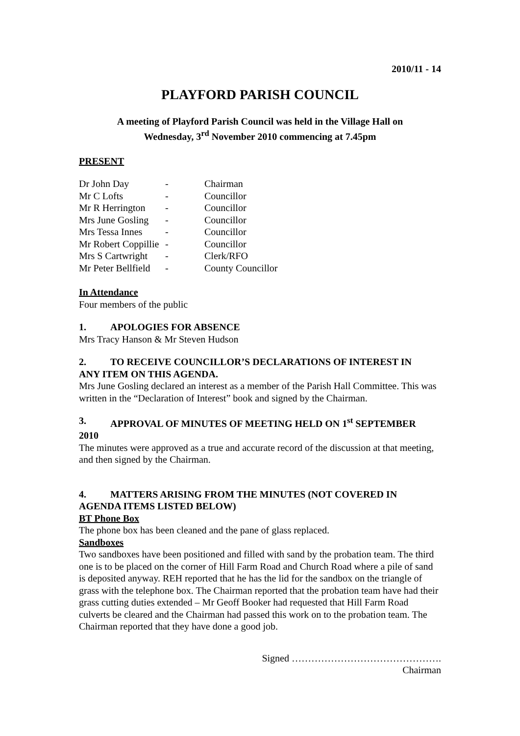2010/11 - 14
PLAYFORD PARISH COUNCIL
A meeting of Playford Parish Council was held in the Village Hall on
Wednesday, 3<sup>rd</sup> November 2010 commencing at 7.45pm
PRESENT
| Dr John Day | - | Chairman |
| Mr C Lofts | - | Councillor |
| Mr R Herrington | - | Councillor |
| Mrs June Gosling | - | Councillor |
| Mrs Tessa Innes | - | Councillor |
| Mr Robert Coppillie | - | Councillor |
| Mrs S Cartwright | - | Clerk/RFO |
| Mr Peter Bellfield | - | County Councillor |
In Attendance
Four members of the public
1. APOLOGIES FOR ABSENCE
Mrs Tracy Hanson & Mr Steven Hudson
2. TO RECEIVE COUNCILLOR’S DECLARATIONS OF INTEREST IN
ANY ITEM ON THIS AGENDA.
Mrs June Gosling declared an interest as a member of the Parish Hall Committee. This was written in the “Declaration of Interest” book and signed by the Chairman.
3. APPROVAL OF MINUTES OF MEETING HELD ON 1<sup>st</sup> SEPTEMBER
2010
The minutes were approved as a true and accurate record of the discussion at that meeting, and then signed by the Chairman.
4. MATTERS ARISING FROM THE MINUTES (NOT COVERED IN
AGENDA ITEMS LISTED BELOW)
BT Phone Box
The phone box has been cleaned and the pane of glass replaced.
Sandboxes
Two sandboxes have been positioned and filled with sand by the probation team. The third one is to be placed on the corner of Hill Farm Road and Church Road where a pile of sand is deposited anyway. REH reported that he has the lid for the sandbox on the triangle of grass with the telephone box. The Chairman reported that the probation team have had their grass cutting duties extended – Mr Geoff Booker had requested that Hill Farm Road culverts be cleared and the Chairman had passed this work on to the probation team. The Chairman reported that they have done a good job.
Signed ……………………………………….
Chairman